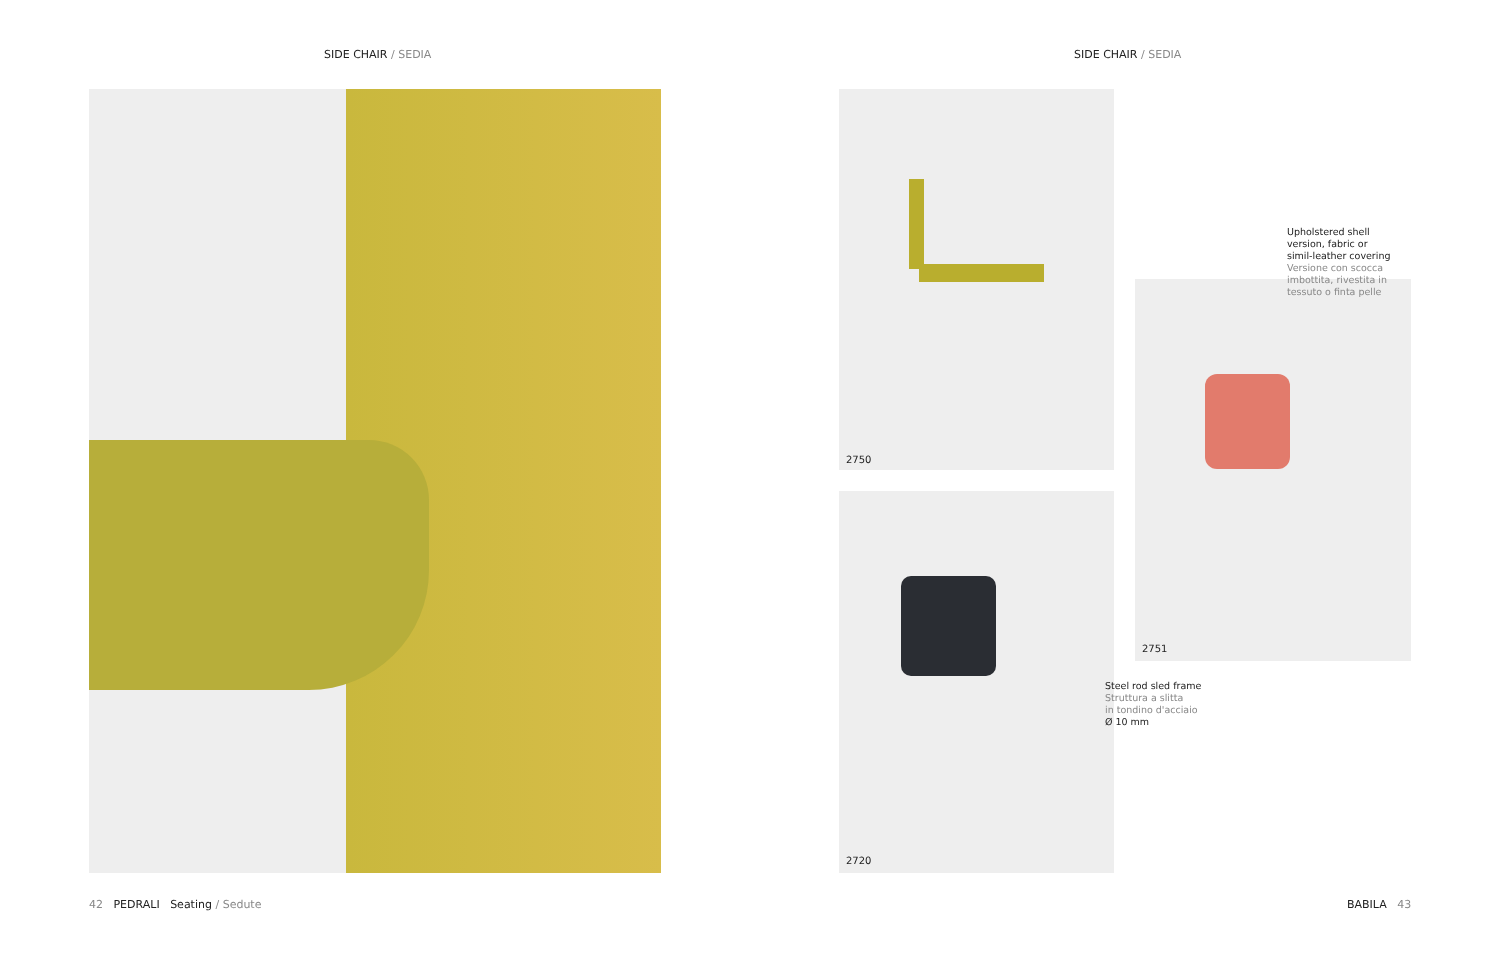SIDE CHAIR / SEDIA SIDE CHAIR / SEDIA
2750
2720
2751
Upholstered shell
version, fabric or
simil-leather covering
Versione con scocca
imbottita, rivestita in
tessuto o finta pelle
Steel rod sled frame
Struttura a slitta
in tondino d'acciaio
Ø 10 mm
42 PEDRALI Seating / Sedute
BABILA 43